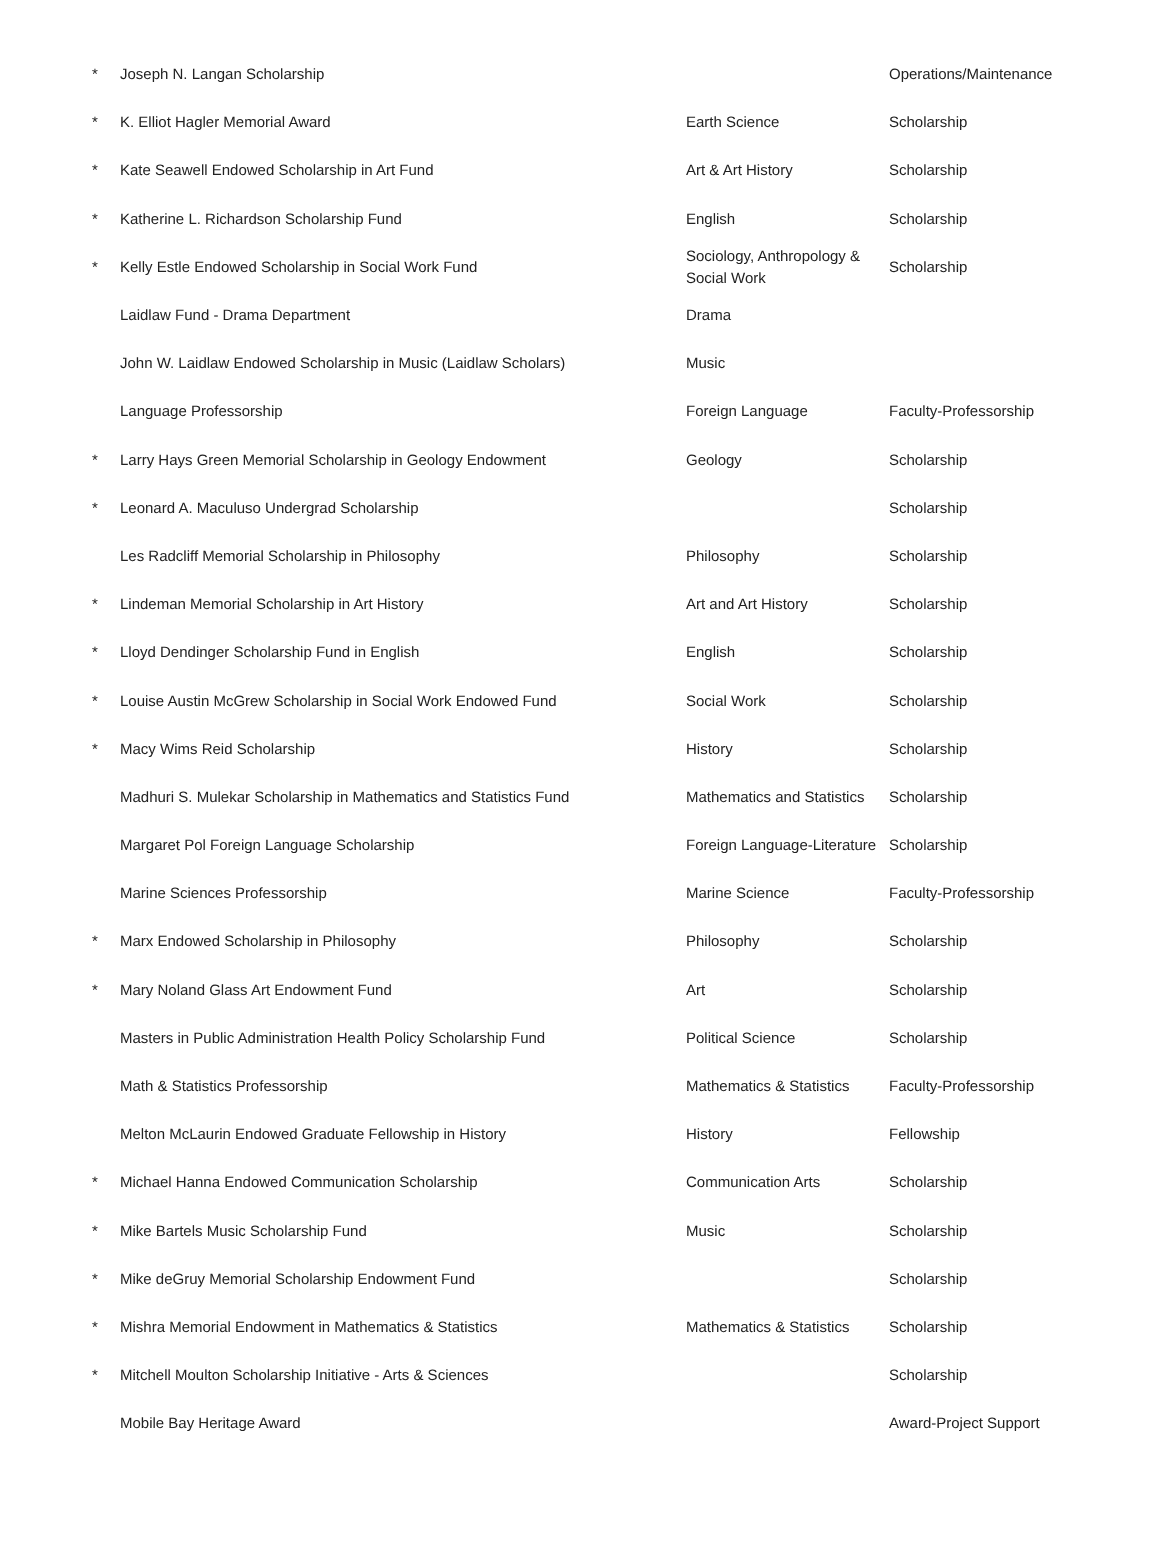| * | Joseph N. Langan Scholarship | | Operations/Maintenance |
| * | K. Elliot Hagler Memorial Award | Earth Science | Scholarship |
| * | Kate Seawell Endowed Scholarship in Art Fund | Art & Art History | Scholarship |
| * | Katherine L. Richardson Scholarship Fund | English | Scholarship |
| * | Kelly Estle Endowed Scholarship in Social Work Fund | Sociology, Anthropology & Social Work | Scholarship |
| | Laidlaw Fund - Drama Department | Drama | |
| | John W. Laidlaw Endowed Scholarship in Music (Laidlaw Scholars) | Music | |
| | Language Professorship | Foreign Language | Faculty-Professorship |
| * | Larry Hays Green Memorial Scholarship in Geology Endowment | Geology | Scholarship |
| * | Leonard A. Maculuso Undergrad Scholarship | | Scholarship |
| | Les Radcliff Memorial Scholarship in Philosophy | Philosophy | Scholarship |
| * | Lindeman Memorial Scholarship in Art History | Art and Art History | Scholarship |
| * | Lloyd Dendinger Scholarship Fund in English | English | Scholarship |
| * | Louise Austin McGrew Scholarship in Social Work Endowed Fund | Social Work | Scholarship |
| * | Macy Wims Reid Scholarship | History | Scholarship |
| | Madhuri S. Mulekar Scholarship in Mathematics and Statistics Fund | Mathematics and Statistics | Scholarship |
| | Margaret Pol Foreign Language Scholarship | Foreign Language-Literature | Scholarship |
| | Marine Sciences Professorship | Marine Science | Faculty-Professorship |
| * | Marx Endowed Scholarship in Philosophy | Philosophy | Scholarship |
| * | Mary Noland Glass Art Endowment Fund | Art | Scholarship |
| | Masters in Public Administration Health Policy Scholarship Fund | Political Science | Scholarship |
| | Math & Statistics Professorship | Mathematics & Statistics | Faculty-Professorship |
| | Melton McLaurin Endowed Graduate Fellowship in History | History | Fellowship |
| * | Michael Hanna Endowed Communication Scholarship | Communication Arts | Scholarship |
| * | Mike Bartels Music Scholarship Fund | Music | Scholarship |
| * | Mike deGruy Memorial Scholarship Endowment Fund | | Scholarship |
| * | Mishra Memorial Endowment in Mathematics & Statistics | Mathematics & Statistics | Scholarship |
| * | Mitchell Moulton Scholarship Initiative - Arts & Sciences | | Scholarship |
| | Mobile Bay Heritage Award | | Award-Project Support |